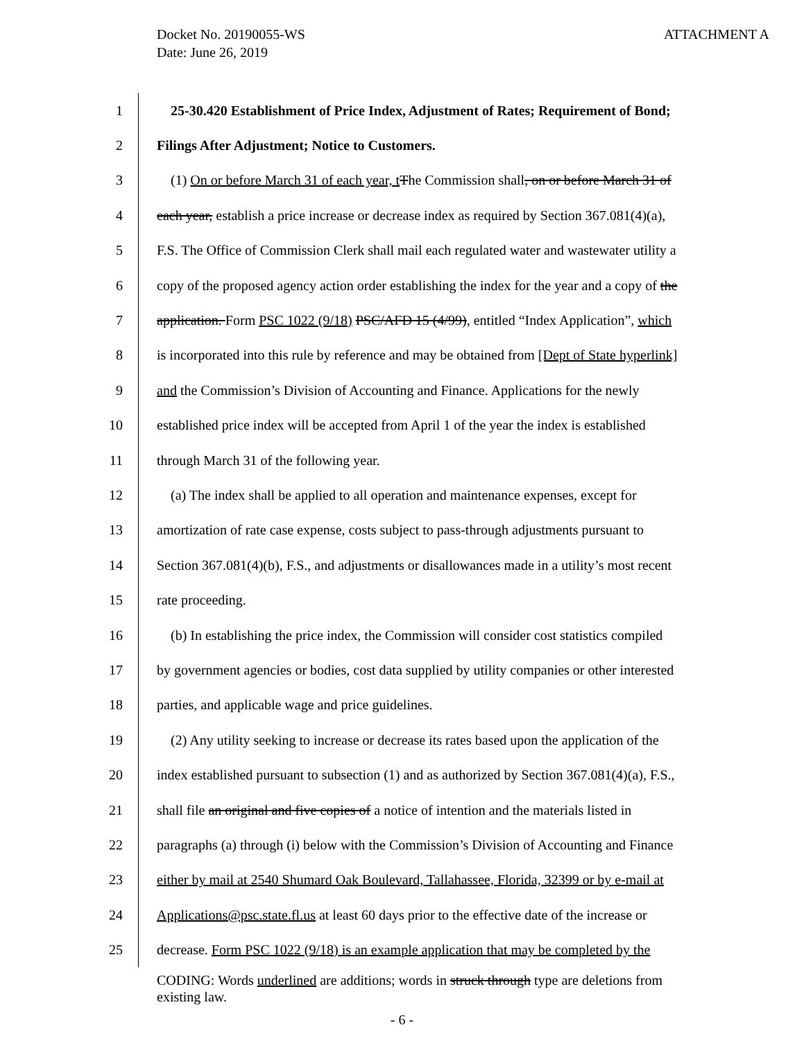ATTACHMENT A Docket No. 20190055-WS
Date: June 26, 2019
1
25-30.420 Establishment of Price Index, Adjustment of Rates; Requirement of Bond;
2
Filings After Adjustment; Notice to Customers.
3
(1) On or before March 31 of each year, t The Commission shall, on or before March 31 of
4
each year, establish a price increase or decrease index as required by Section 367.081(4)(a),
5
F.S. The Office of Commission Clerk shall mail each regulated water and wastewater utility a
6
copy of the proposed agency action order establishing the index for the year and a copy of the
7
application. Form PSC 1022 (9/18) PSC/AFD 15 (4/99), entitled “Index Application”, which
8
is incorporated into this rule by reference and may be obtained from [Dept of State hyperlink]
9
and the Commission’s Division of Accounting and Finance. Applications for the newly
10
established price index will be accepted from April 1 of the year the index is established
11
through March 31 of the following year.
12
(a) The index shall be applied to all operation and maintenance expenses, except for
13
amortization of rate case expense, costs subject to pass-through adjustments pursuant to
14
Section 367.081(4)(b), F.S., and adjustments or disallowances made in a utility’s most recent
15
rate proceeding.
16
(b) In establishing the price index, the Commission will consider cost statistics compiled
17
by government agencies or bodies, cost data supplied by utility companies or other interested
18
parties, and applicable wage and price guidelines.
19
(2) Any utility seeking to increase or decrease its rates based upon the application of the
20
index established pursuant to subsection (1) and as authorized by Section 367.081(4)(a), F.S.,
21
shall file an original and five copies of a notice of intention and the materials listed in
22
paragraphs (a) through (i) below with the Commission’s Division of Accounting and Finance
23
either by mail at 2540 Shumard Oak Boulevard, Tallahassee, Florida, 32399 or by e-mail at
24
Applications@psc.state.fl.us at least 60 days prior to the effective date of the increase or
25
decrease. Form PSC 1022 (9/18) is an example application that may be completed by the
CODING: Words underlined are additions; words in struck through type are deletions from
existing law.
- 6 -